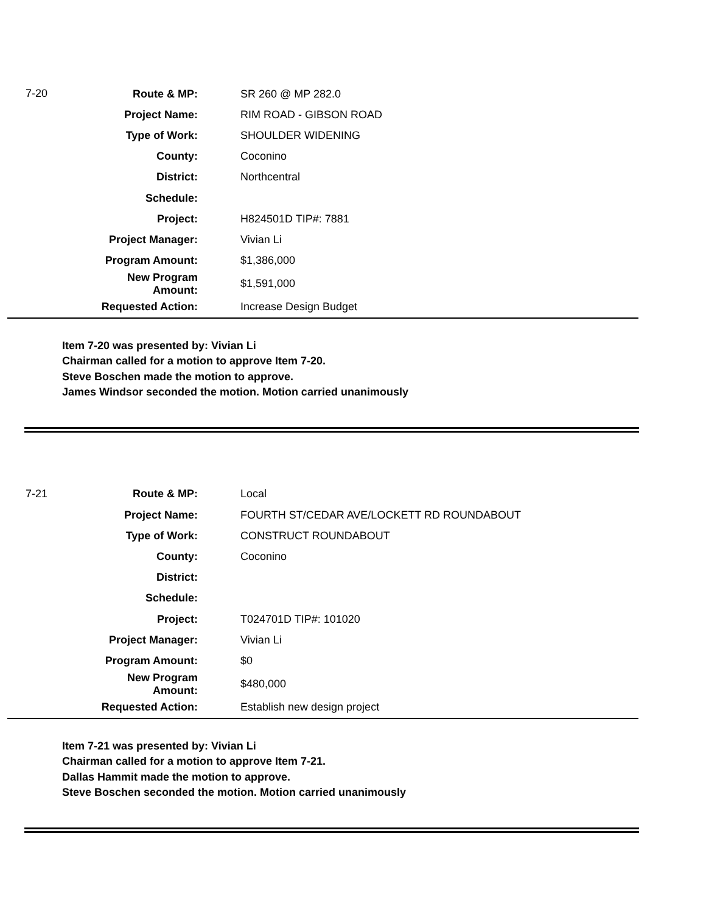| 7-20 | Route & MP: | SR 260 @ MP 282.0 |
| | Project Name: | RIM ROAD - GIBSON ROAD |
| | Type of Work: | SHOULDER WIDENING |
| | County: | Coconino |
| | District: | Northcentral |
| | Schedule: | |
| | Project: | H824501D TIP#: 7881 |
| | Project Manager: | Vivian Li |
| | Program Amount: | $1,386,000 |
| | New Program Amount: | $1,591,000 |
| | Requested Action: | Increase Design Budget |
Item 7-20 was presented by: Vivian Li
Chairman called for a motion to approve Item 7-20.
Steve Boschen made the motion to approve.
James Windsor seconded the motion. Motion carried unanimously
| 7-21 | Route & MP: | Local |
| | Project Name: | FOURTH ST/CEDAR AVE/LOCKETT RD ROUNDABOUT |
| | Type of Work: | CONSTRUCT ROUNDABOUT |
| | County: | Coconino |
| | District: | |
| | Schedule: | |
| | Project: | T024701D TIP#: 101020 |
| | Project Manager: | Vivian Li |
| | Program Amount: | $0 |
| | New Program Amount: | $480,000 |
| | Requested Action: | Establish new design project |
Item 7-21 was presented by: Vivian Li
Chairman called for a motion to approve Item 7-21.
Dallas Hammit made the motion to approve.
Steve Boschen seconded the motion. Motion carried unanimously